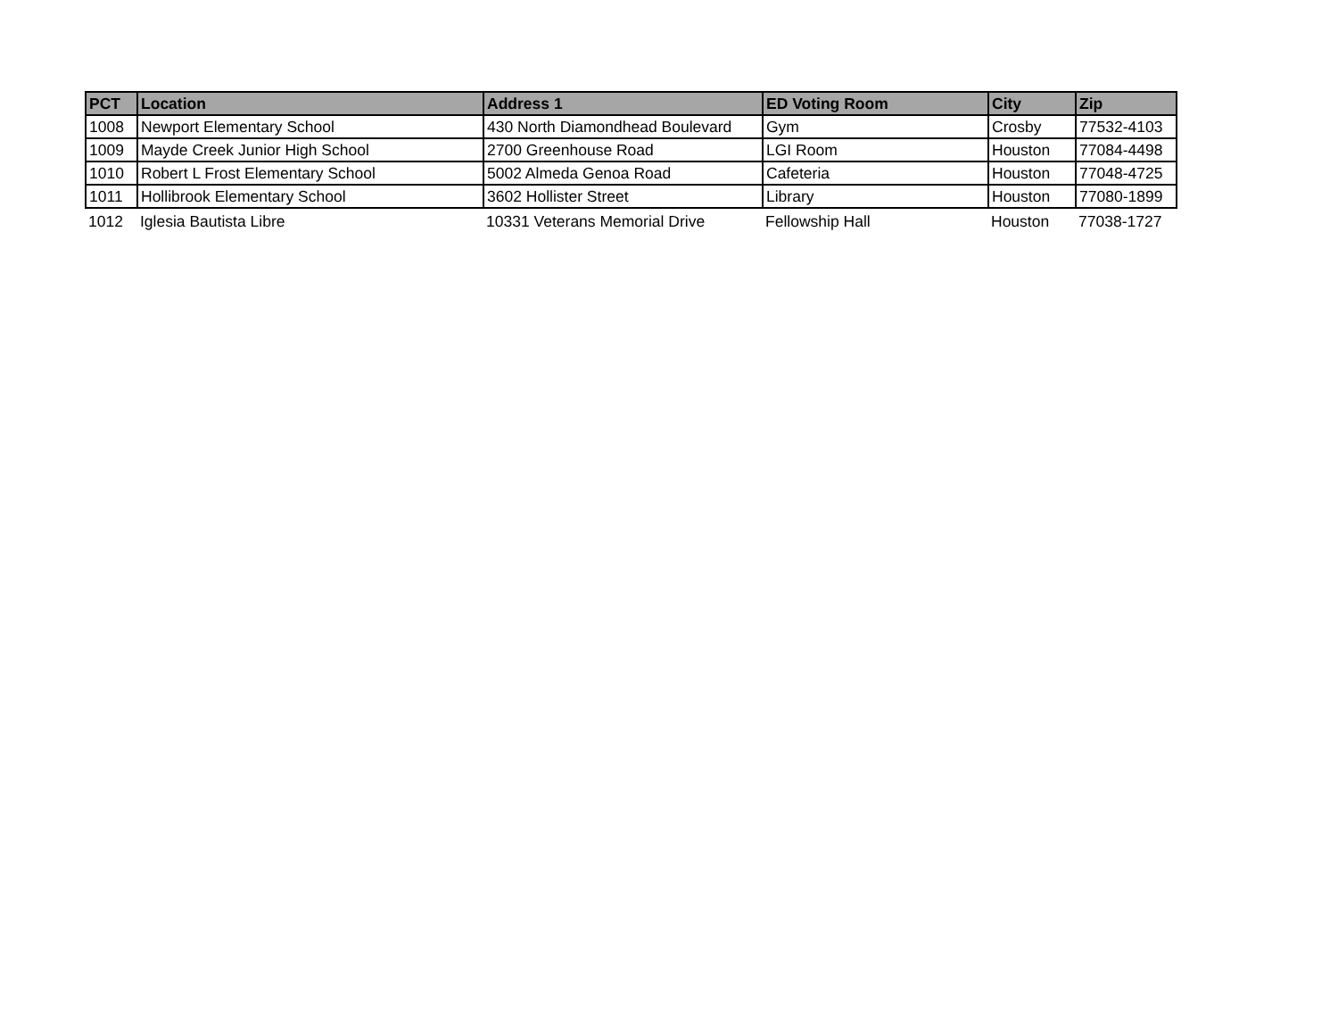| PCT | Location | Address 1 | ED Voting Room | City | Zip |
| --- | --- | --- | --- | --- | --- |
| 1008 | Newport Elementary School | 430 North Diamondhead Boulevard | Gym | Crosby | 77532-4103 |
| 1009 | Mayde Creek Junior High School | 2700 Greenhouse Road | LGI Room | Houston | 77084-4498 |
| 1010 | Robert L Frost Elementary School | 5002 Almeda Genoa Road | Cafeteria | Houston | 77048-4725 |
| 1011 | Hollibrook Elementary School | 3602 Hollister Street | Library | Houston | 77080-1899 |
| 1012 | Iglesia Bautista Libre | 10331 Veterans Memorial Drive | Fellowship Hall | Houston | 77038-1727 |